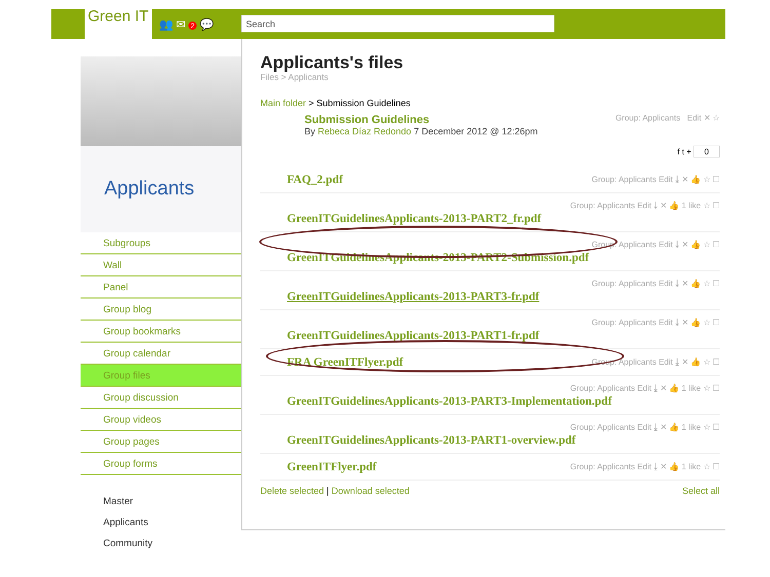Green IT
👥 ✉ 2 💬 Search
Applicants
Subgroups
Wall
Panel
Group blog
Group bookmarks
Group calendar
Group files
Group discussion
Group videos
Group pages
Group forms
Master
Applicants
Community
Applicants's files
Files > Applicants
Main folder > Submission Guidelines
Submission Guidelines
By Rebeca Díaz Redondo 7 December 2012 @ 12:26pm
Group: Applicants Edit ✕ ☆
f t + 0
FAQ_2.pdf Group: Applicants Edit ⤓ ✕ 👍 ☆ ☐
Group: Applicants Edit ⤓ ✕ 👍 1 like ☆ ☐
GreenITGuidelinesApplicants-2013-PART2_fr.pdf
Group: Applicants Edit ⤓ ✕ 👍 ☆ ☐
GreenITGuidelinesApplicants-2013-PART2-Submission.pdf
Group: Applicants Edit ⤓ ✕ 👍 ☆ ☐
GreenITGuidelinesApplicants-2013-PART3-fr.pdf
Group: Applicants Edit ⤓ ✕ 👍 ☆ ☐
GreenITGuidelinesApplicants-2013-PART1-fr.pdf
FRA GreenITFlyer.pdf Group: Applicants Edit ⤓ ✕ 👍 ☆ ☐
Group: Applicants Edit ⤓ ✕ 👍 1 like ☆ ☐
GreenITGuidelinesApplicants-2013-PART3-Implementation.pdf
Group: Applicants Edit ⤓ ✕ 👍 1 like ☆ ☐
GreenITGuidelinesApplicants-2013-PART1-overview.pdf
GreenITFlyer.pdf Group: Applicants Edit ⤓ ✕ 👍 1 like ☆ ☐
Delete selected | Download selected Select all